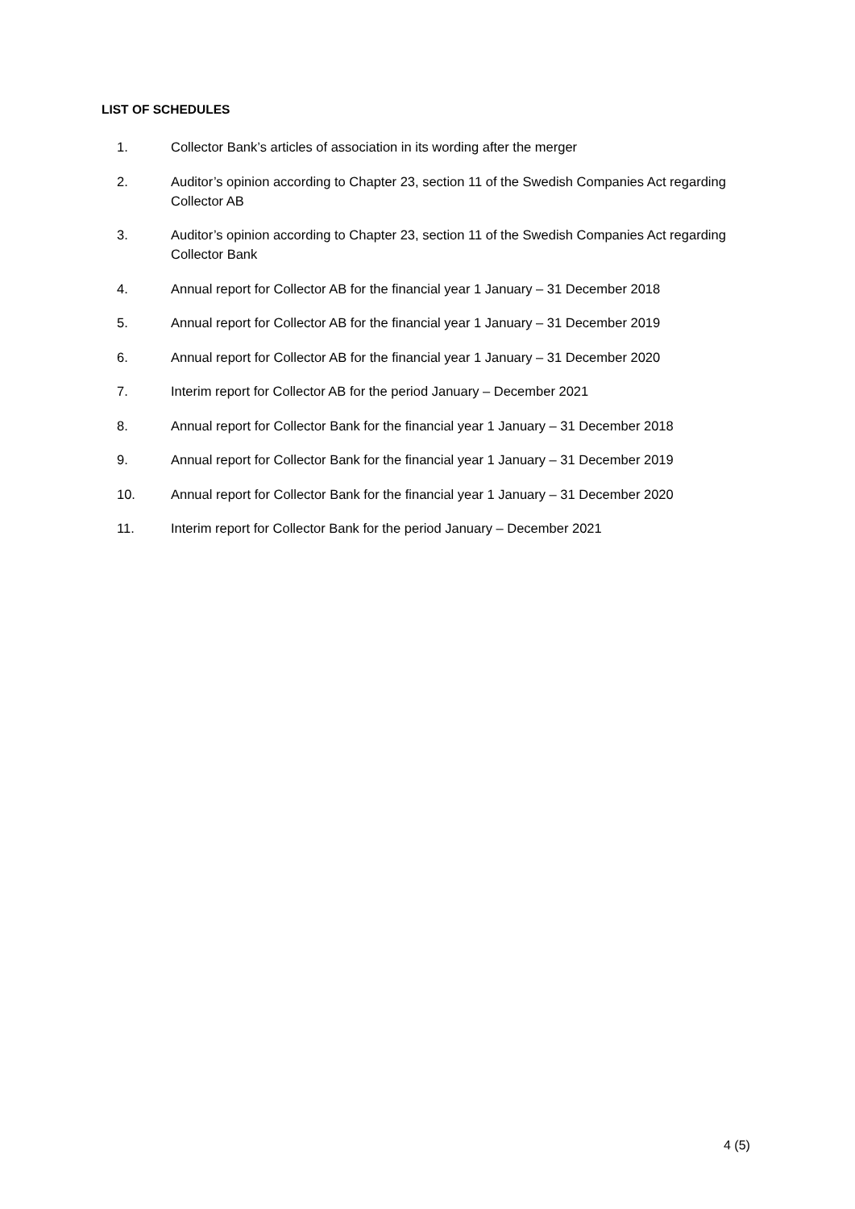LIST OF SCHEDULES
1. Collector Bank’s articles of association in its wording after the merger
2. Auditor’s opinion according to Chapter 23, section 11 of the Swedish Companies Act regarding Collector AB
3. Auditor’s opinion according to Chapter 23, section 11 of the Swedish Companies Act regarding Collector Bank
4. Annual report for Collector AB for the financial year 1 January – 31 December 2018
5. Annual report for Collector AB for the financial year 1 January – 31 December 2019
6. Annual report for Collector AB for the financial year 1 January – 31 December 2020
7. Interim report for Collector AB for the period January – December 2021
8. Annual report for Collector Bank for the financial year 1 January – 31 December 2018
9. Annual report for Collector Bank for the financial year 1 January – 31 December 2019
10. Annual report for Collector Bank for the financial year 1 January – 31 December 2020
11. Interim report for Collector Bank for the period January – December 2021
4 (5)